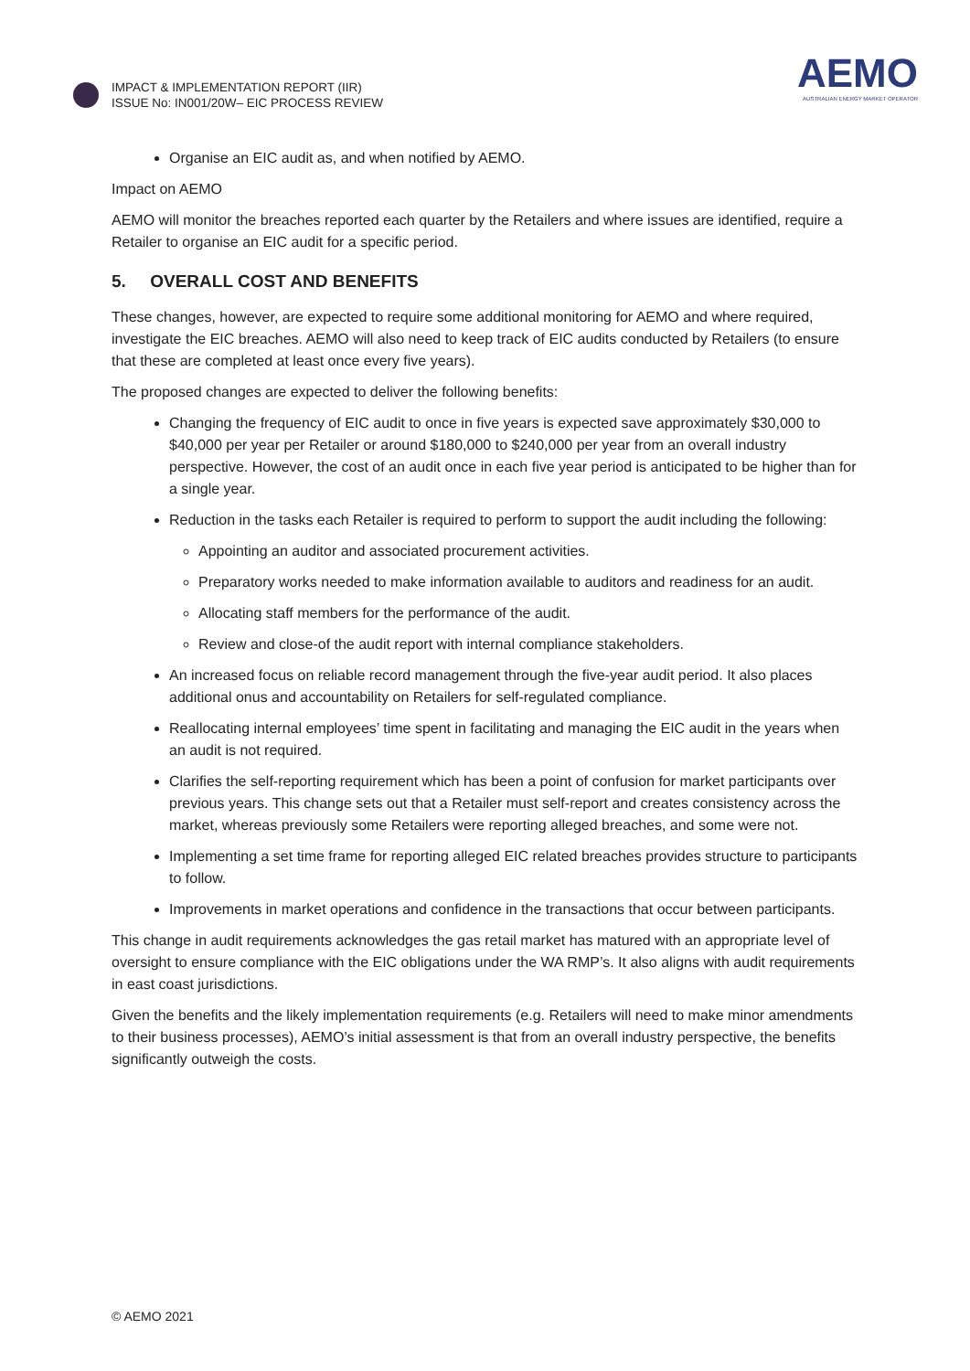IMPACT & IMPLEMENTATION REPORT (IIR)
ISSUE No: IN001/20W– EIC PROCESS REVIEW
AEMO
AUSTRALIAN ENERGY MARKET OPERATOR
Organise an EIC audit as, and when notified by AEMO.
Impact on AEMO
AEMO will monitor the breaches reported each quarter by the Retailers and where issues are identified, require a Retailer to organise an EIC audit for a specific period.
5. OVERALL COST AND BENEFITS
These changes, however, are expected to require some additional monitoring for AEMO and where required, investigate the EIC breaches. AEMO will also need to keep track of EIC audits conducted by Retailers (to ensure that these are completed at least once every five years).
The proposed changes are expected to deliver the following benefits:
Changing the frequency of EIC audit to once in five years is expected save approximately $30,000 to $40,000 per year per Retailer or around $180,000 to $240,000 per year from an overall industry perspective. However, the cost of an audit once in each five year period is anticipated to be higher than for a single year.
Reduction in the tasks each Retailer is required to perform to support the audit including the following:
Appointing an auditor and associated procurement activities.
Preparatory works needed to make information available to auditors and readiness for an audit.
Allocating staff members for the performance of the audit.
Review and close-of the audit report with internal compliance stakeholders.
An increased focus on reliable record management through the five-year audit period. It also places additional onus and accountability on Retailers for self-regulated compliance.
Reallocating internal employees’ time spent in facilitating and managing the EIC audit in the years when an audit is not required.
Clarifies the self-reporting requirement which has been a point of confusion for market participants over previous years. This change sets out that a Retailer must self-report and creates consistency across the market, whereas previously some Retailers were reporting alleged breaches, and some were not.
Implementing a set time frame for reporting alleged EIC related breaches provides structure to participants to follow.
Improvements in market operations and confidence in the transactions that occur between participants.
This change in audit requirements acknowledges the gas retail market has matured with an appropriate level of oversight to ensure compliance with the EIC obligations under the WA RMP’s. It also aligns with audit requirements in east coast jurisdictions.
Given the benefits and the likely implementation requirements (e.g. Retailers will need to make minor amendments to their business processes), AEMO’s initial assessment is that from an overall industry perspective, the benefits significantly outweigh the costs.
© AEMO 2021